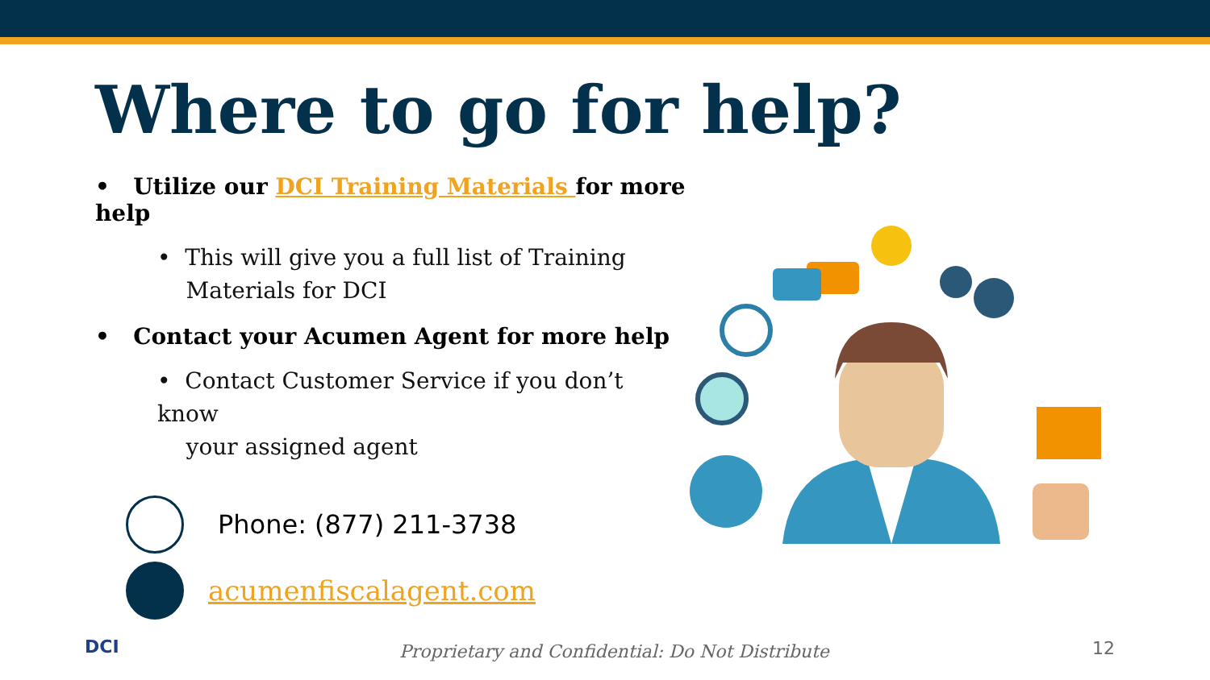Where to go for help?
• Utilize our DCI Training Materials for more help
• This will give you a full list of Training
Materials for DCI
• Contact your Acumen Agent for more help
• Contact Customer Service if you don’t know
your assigned agent
Phone: (877) 211-3738
acumenfiscalagent.com
DCI Proprietary and Confidential: Do Not Distribute 12